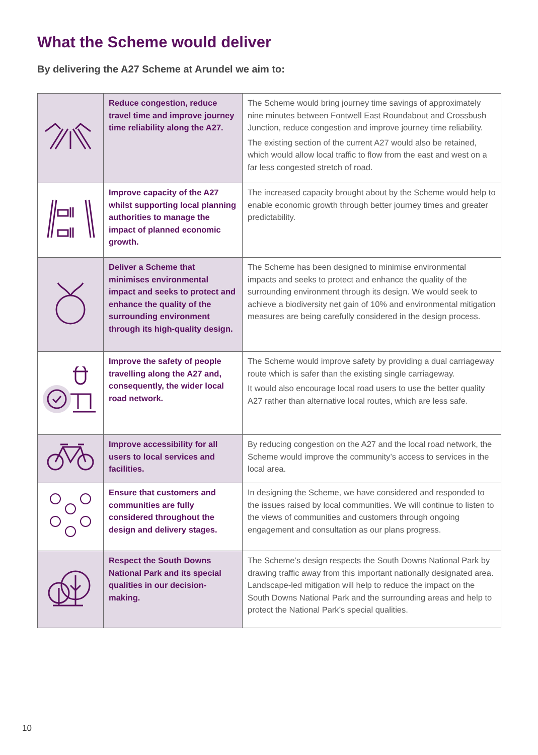What the Scheme would deliver
By delivering the A27 Scheme at Arundel we aim to:
| | Reduce congestion, reduce travel time and improve journey time reliability along the A27. | The Scheme would bring journey time savings of approximately nine minutes between Fontwell East Roundabout and Crossbush Junction, reduce congestion and improve journey time reliability. The existing section of the current A27 would also be retained, which would allow local traffic to flow from the east and west on a far less congested stretch of road. |
| | Improve capacity of the A27 whilst supporting local planning authorities to manage the impact of planned economic growth. | The increased capacity brought about by the Scheme would help to enable economic growth through better journey times and greater predictability. |
| | Deliver a Scheme that minimises environmental impact and seeks to protect and enhance the quality of the surrounding environment through its high-quality design. | The Scheme has been designed to minimise environmental impacts and seeks to protect and enhance the quality of the surrounding environment through its design. We would seek to achieve a biodiversity net gain of 10% and environmental mitigation measures are being carefully considered in the design process. |
| | Improve the safety of people travelling along the A27 and, consequently, the wider local road network. | The Scheme would improve safety by providing a dual carriageway route which is safer than the existing single carriageway. It would also encourage local road users to use the better quality A27 rather than alternative local routes, which are less safe. |
| | Improve accessibility for all users to local services and facilities. | By reducing congestion on the A27 and the local road network, the Scheme would improve the community’s access to services in the local area. |
| | Ensure that customers and communities are fully considered throughout the design and delivery stages. | In designing the Scheme, we have considered and responded to the issues raised by local communities. We will continue to listen to the views of communities and customers through ongoing engagement and consultation as our plans progress. |
| | Respect the South Downs National Park and its special qualities in our decision-making. | The Scheme’s design respects the South Downs National Park by drawing traffic away from this important nationally designated area. Landscape-led mitigation will help to reduce the impact on the South Downs National Park and the surrounding areas and help to protect the National Park’s special qualities. |
10